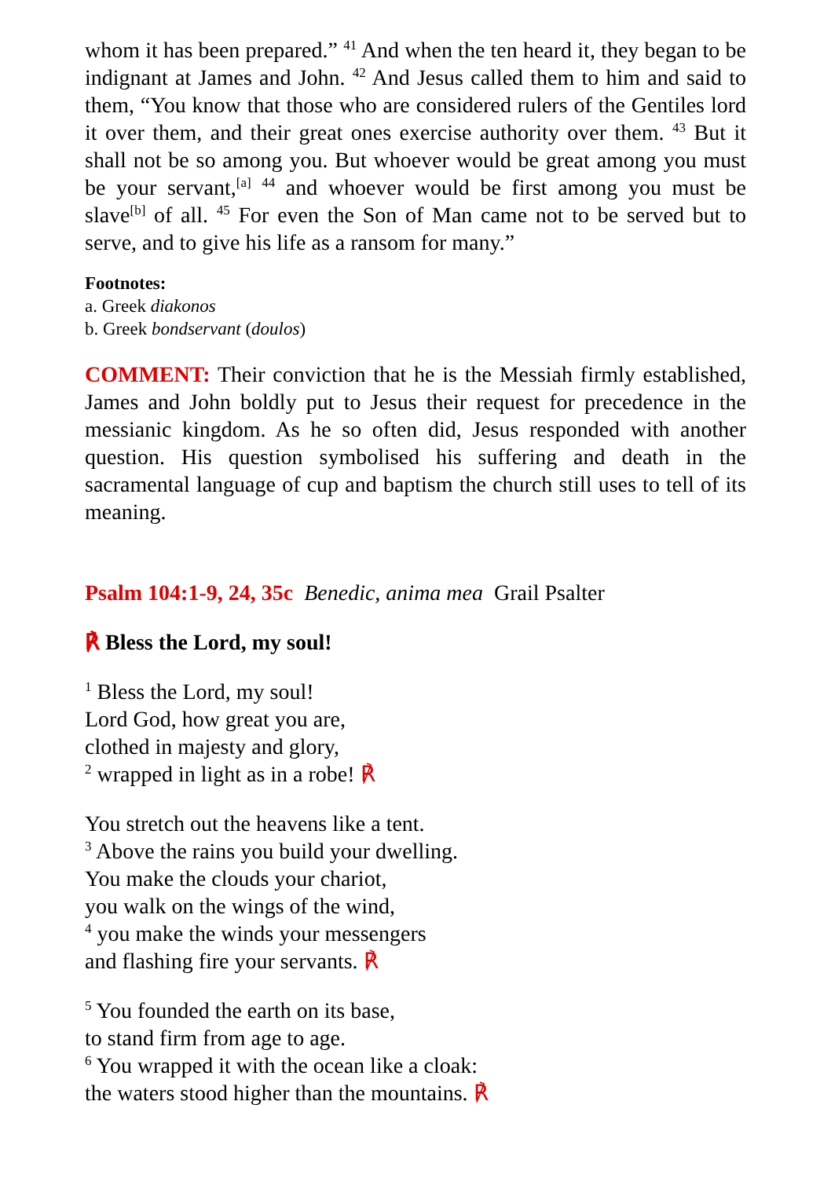whom it has been prepared.” <sup>41</sup> And when the ten heard it, they began to be indignant at James and John. <sup>42</sup> And Jesus called them to him and said to them, “You know that those who are considered rulers of the Gentiles lord it over them, and their great ones exercise authority over them. <sup>43</sup> But it shall not be so among you. But whoever would be great among you must be your servant,<sup>[a]</sup> <sup>44</sup> and whoever would be first among you must be slave<sup>[b]</sup> of all. <sup>45</sup> For even the Son of Man came not to be served but to serve, and to give his life as a ransom for many.”
Footnotes:
a. Greek diakonos
b. Greek bondservant (doulos)
COMMENT: Their conviction that he is the Messiah firmly established, James and John boldly put to Jesus their request for precedence in the messianic kingdom. As he so often did, Jesus responded with another question. His question symbolised his suffering and death in the sacramental language of cup and baptism the church still uses to tell of its meaning.
Psalm 104:1-9, 24, 35c Benedic, anima mea Grail Psalter
℟ Bless the Lord, my soul!
<sup>1</sup> Bless the Lord, my soul!
Lord God, how great you are,
clothed in majesty and glory,
<sup>2</sup> wrapped in light as in a robe! ℟
You stretch out the heavens like a tent.
<sup>3</sup> Above the rains you build your dwelling.
You make the clouds your chariot,
you walk on the wings of the wind,
<sup>4</sup> you make the winds your messengers
and flashing fire your servants. ℟
<sup>5</sup> You founded the earth on its base,
to stand firm from age to age.
<sup>6</sup> You wrapped it with the ocean like a cloak:
the waters stood higher than the mountains. ℟